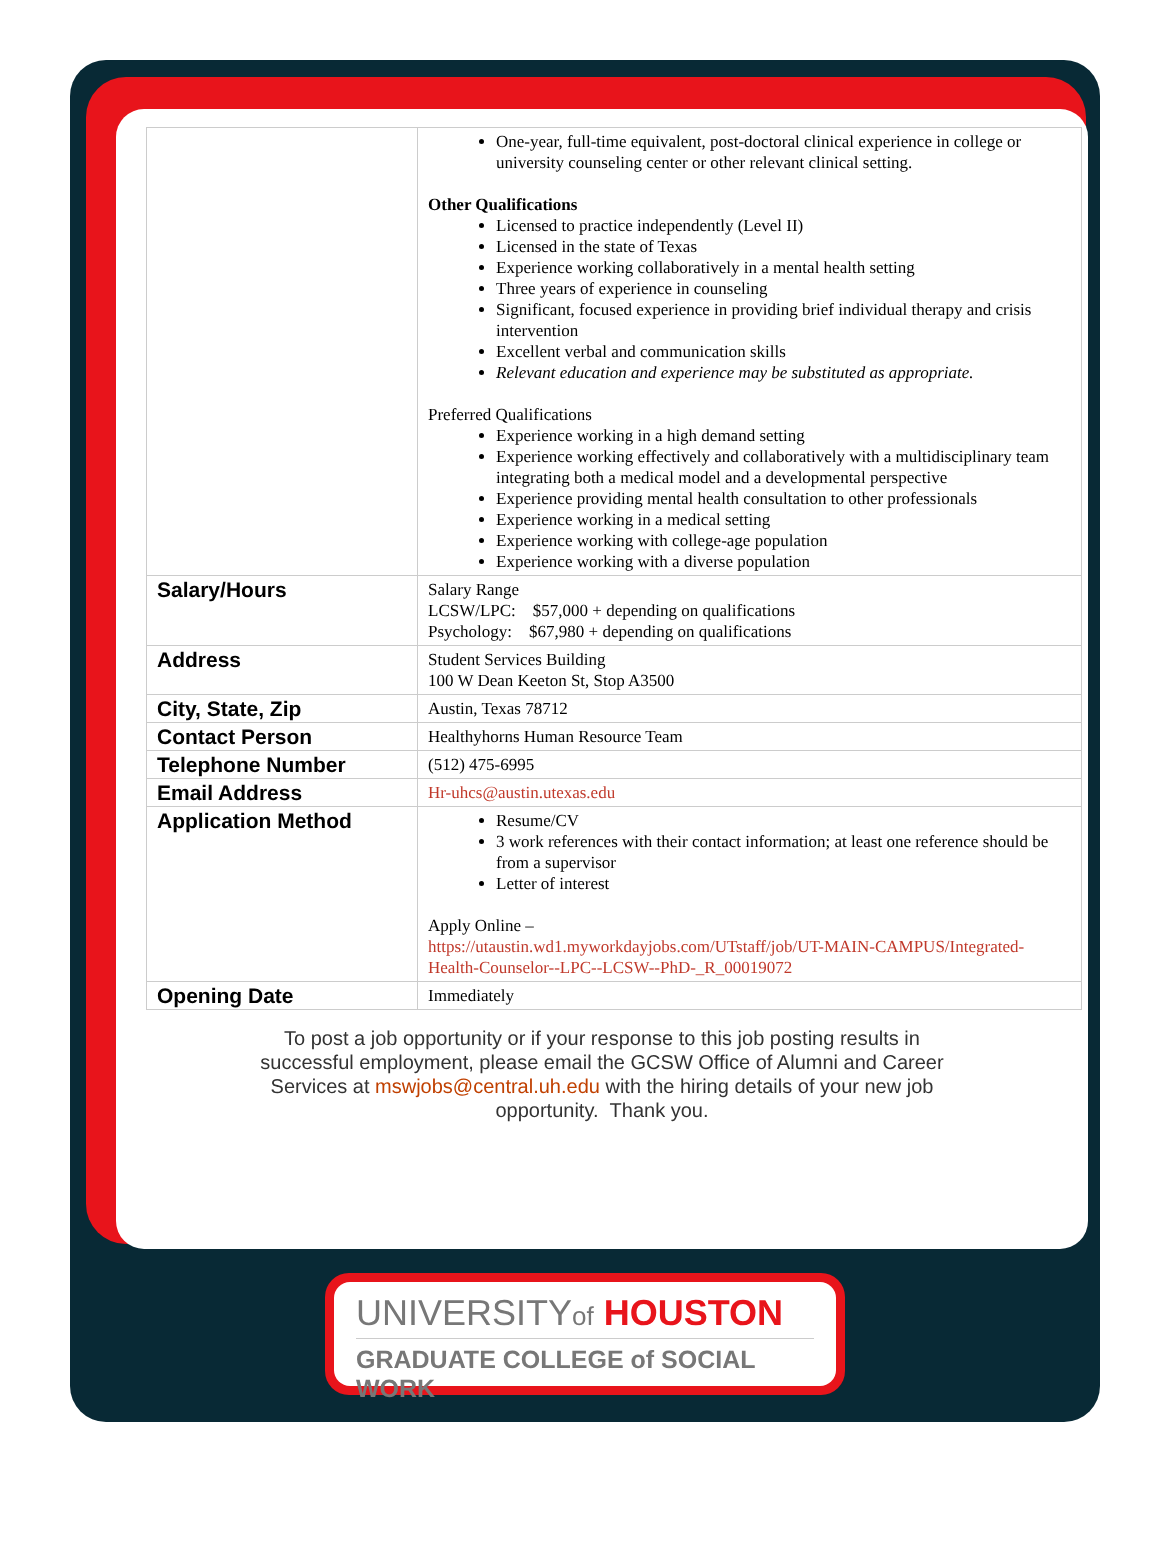| | One-year, full-time equivalent, post-doctoral clinical experience in college or university counseling center or other relevant clinical setting. Other Qualifications Licensed to practice independently (Level II) Licensed in the state of Texas Experience working collaboratively in a mental health setting Three years of experience in counseling Significant, focused experience in providing brief individual therapy and crisis intervention Excellent verbal and communication skills Relevant education and experience may be substituted as appropriate. Preferred Qualifications Experience working in a high demand setting Experience working effectively and collaboratively with a multidisciplinary team integrating both a medical model and a developmental perspective Experience providing mental health consultation to other professionals Experience working in a medical setting Experience working with college-age population Experience working with a diverse population |
| Salary/Hours | Salary Range LCSW/LPC: $57,000 + depending on qualifications Psychology: $67,980 + depending on qualifications |
| Address | Student Services Building 100 W Dean Keeton St, Stop A3500 |
| City, State, Zip | Austin, Texas 78712 |
| Contact Person | Healthyhorns Human Resource Team |
| Telephone Number | (512) 475-6995 |
| Email Address | Hr-uhcs@austin.utexas.edu |
| Application Method | Resume/CV 3 work references with their contact information; at least one reference should be from a supervisor Letter of interest Apply Online – https://utaustin.wd1.myworkdayjobs.com/UTstaff/job/UT-MAIN-CAMPUS/Integrated-Health-Counselor--LPC--LCSW--PhD-_R_00019072 |
| Opening Date | Immediately |
To post a job opportunity or if your response to this job posting results in successful employment, please email the GCSW Office of Alumni and Career Services at mswjobs@central.uh.edu with the hiring details of your new job opportunity. Thank you.
UNIVERSITYof HOUSTON
GRADUATE COLLEGE of SOCIAL WORK